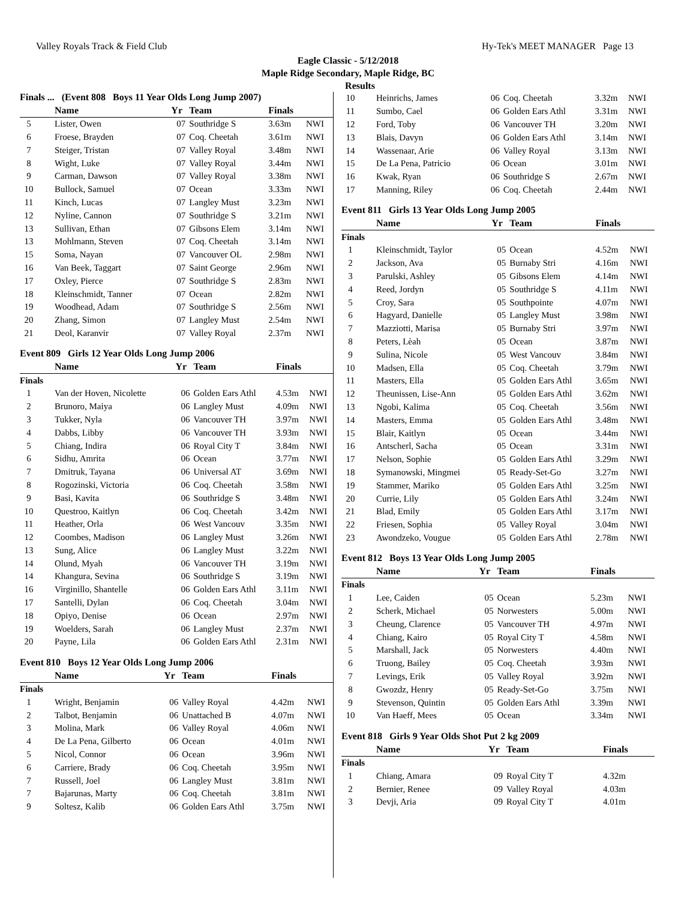Valley Royals Track & Field Club Hy-Tek's MEET MANAGER Page 13
Eagle Classic - 5/12/2018
Maple Ridge Secondary, Maple Ridge, BC
Results
Finals ... (Event 808 Boys 11 Year Olds Long Jump 2007)
| | Name | Yr | Team | Finals | |
| --- | --- | --- | --- | --- | --- |
| 5 | Lister, Owen | 07 | Southridge S | 3.63m | NWI |
| 6 | Froese, Brayden | 07 | Coq. Cheetah | 3.61m | NWI |
| 7 | Steiger, Tristan | 07 | Valley Royal | 3.48m | NWI |
| 8 | Wight, Luke | 07 | Valley Royal | 3.44m | NWI |
| 9 | Carman, Dawson | 07 | Valley Royal | 3.38m | NWI |
| 10 | Bullock, Samuel | 07 | Ocean | 3.33m | NWI |
| 11 | Kinch, Lucas | 07 | Langley Must | 3.23m | NWI |
| 12 | Nyline, Cannon | 07 | Southridge S | 3.21m | NWI |
| 13 | Sullivan, Ethan | 07 | Gibsons Elem | 3.14m | NWI |
| 13 | Mohlmann, Steven | 07 | Coq. Cheetah | 3.14m | NWI |
| 15 | Soma, Nayan | 07 | Vancouver OL | 2.98m | NWI |
| 16 | Van Beek, Taggart | 07 | Saint George | 2.96m | NWI |
| 17 | Oxley, Pierce | 07 | Southridge S | 2.83m | NWI |
| 18 | Kleinschmidt, Tanner | 07 | Ocean | 2.82m | NWI |
| 19 | Woodhead, Adam | 07 | Southridge S | 2.56m | NWI |
| 20 | Zhang, Simon | 07 | Langley Must | 2.54m | NWI |
| 21 | Deol, Karanvir | 07 | Valley Royal | 2.37m | NWI |
Event 809 Girls 12 Year Olds Long Jump 2006
| | Name | Yr | Team | Finals | |
| --- | --- | --- | --- | --- | --- |
| Finals | | | | | |
| 1 | Van der Hoven, Nicolette | 06 | Golden Ears Athl | 4.53m | NWI |
| 2 | Brunoro, Maiya | 06 | Langley Must | 4.09m | NWI |
| 3 | Tukker, Nyla | 06 | Vancouver TH | 3.97m | NWI |
| 4 | Dabbs, Libby | 06 | Vancouver TH | 3.93m | NWI |
| 5 | Chiang, Indira | 06 | Royal City T | 3.84m | NWI |
| 6 | Sidhu, Amrita | 06 | Ocean | 3.77m | NWI |
| 7 | Dmitruk, Tayana | 06 | Universal AT | 3.69m | NWI |
| 8 | Rogozinski, Victoria | 06 | Coq. Cheetah | 3.58m | NWI |
| 9 | Basi, Kavita | 06 | Southridge S | 3.48m | NWI |
| 10 | Questroo, Kaitlyn | 06 | Coq. Cheetah | 3.42m | NWI |
| 11 | Heather, Orla | 06 | West Vancouv | 3.35m | NWI |
| 12 | Coombes, Madison | 06 | Langley Must | 3.26m | NWI |
| 13 | Sung, Alice | 06 | Langley Must | 3.22m | NWI |
| 14 | Olund, Myah | 06 | Vancouver TH | 3.19m | NWI |
| 14 | Khangura, Sevina | 06 | Southridge S | 3.19m | NWI |
| 16 | Virginillo, Shantelle | 06 | Golden Ears Athl | 3.11m | NWI |
| 17 | Santelli, Dylan | 06 | Coq. Cheetah | 3.04m | NWI |
| 18 | Opiyo, Denise | 06 | Ocean | 2.97m | NWI |
| 19 | Woelders, Sarah | 06 | Langley Must | 2.37m | NWI |
| 20 | Payne, Lila | 06 | Golden Ears Athl | 2.31m | NWI |
Event 810 Boys 12 Year Olds Long Jump 2006
| | Name | Yr | Team | Finals | |
| --- | --- | --- | --- | --- | --- |
| Finals | | | | | |
| 1 | Wright, Benjamin | 06 | Valley Royal | 4.42m | NWI |
| 2 | Talbot, Benjamin | 06 | Unattached B | 4.07m | NWI |
| 3 | Molina, Mark | 06 | Valley Royal | 4.06m | NWI |
| 4 | De La Pena, Gilberto | 06 | Ocean | 4.01m | NWI |
| 5 | Nicol, Connor | 06 | Ocean | 3.96m | NWI |
| 6 | Carriere, Brady | 06 | Coq. Cheetah | 3.95m | NWI |
| 7 | Russell, Joel | 06 | Langley Must | 3.81m | NWI |
| 7 | Bajarunas, Marty | 06 | Coq. Cheetah | 3.81m | NWI |
| 9 | Soltesz, Kalib | 06 | Golden Ears Athl | 3.75m | NWI |
| 10 | Heinrichs, James | 06 | Coq. Cheetah | 3.32m | NWI |
| 11 | Sumbo, Cael | 06 | Golden Ears Athl | 3.31m | NWI |
| 12 | Ford, Toby | 06 | Vancouver TH | 3.20m | NWI |
| 13 | Blais, Davyn | 06 | Golden Ears Athl | 3.14m | NWI |
| 14 | Wassenaar, Arie | 06 | Valley Royal | 3.13m | NWI |
| 15 | De La Pena, Patricio | 06 | Ocean | 3.01m | NWI |
| 16 | Kwak, Ryan | 06 | Southridge S | 2.67m | NWI |
| 17 | Manning, Riley | 06 | Coq. Cheetah | 2.44m | NWI |
Event 811 Girls 13 Year Olds Long Jump 2005
| | Name | Yr | Team | Finals | |
| --- | --- | --- | --- | --- | --- |
| Finals | | | | | |
| 1 | Kleinschmidt, Taylor | 05 | Ocean | 4.52m | NWI |
| 2 | Jackson, Ava | 05 | Burnaby Stri | 4.16m | NWI |
| 3 | Parulski, Ashley | 05 | Gibsons Elem | 4.14m | NWI |
| 4 | Reed, Jordyn | 05 | Southridge S | 4.11m | NWI |
| 5 | Croy, Sara | 05 | Southpointe | 4.07m | NWI |
| 6 | Hagyard, Danielle | 05 | Langley Must | 3.98m | NWI |
| 7 | Mazziotti, Marisa | 05 | Burnaby Stri | 3.97m | NWI |
| 8 | Peters, Lèah | 05 | Ocean | 3.87m | NWI |
| 9 | Sulina, Nicole | 05 | West Vancouv | 3.84m | NWI |
| 10 | Madsen, Ella | 05 | Coq. Cheetah | 3.79m | NWI |
| 11 | Masters, Ella | 05 | Golden Ears Athl | 3.65m | NWI |
| 12 | Theunissen, Lise-Ann | 05 | Golden Ears Athl | 3.62m | NWI |
| 13 | Ngobi, Kalima | 05 | Coq. Cheetah | 3.56m | NWI |
| 14 | Masters, Emma | 05 | Golden Ears Athl | 3.48m | NWI |
| 15 | Blair, Kaitlyn | 05 | Ocean | 3.44m | NWI |
| 16 | Antscherl, Sacha | 05 | Ocean | 3.31m | NWI |
| 17 | Nelson, Sophie | 05 | Golden Ears Athl | 3.29m | NWI |
| 18 | Symanowski, Mingmei | 05 | Ready-Set-Go | 3.27m | NWI |
| 19 | Stammer, Mariko | 05 | Golden Ears Athl | 3.25m | NWI |
| 20 | Currie, Lily | 05 | Golden Ears Athl | 3.24m | NWI |
| 21 | Blad, Emily | 05 | Golden Ears Athl | 3.17m | NWI |
| 22 | Friesen, Sophia | 05 | Valley Royal | 3.04m | NWI |
| 23 | Awondzeko, Vougue | 05 | Golden Ears Athl | 2.78m | NWI |
Event 812 Boys 13 Year Olds Long Jump 2005
| | Name | Yr | Team | Finals | |
| --- | --- | --- | --- | --- | --- |
| Finals | | | | | |
| 1 | Lee, Caiden | 05 | Ocean | 5.23m | NWI |
| 2 | Scherk, Michael | 05 | Norwesters | 5.00m | NWI |
| 3 | Cheung, Clarence | 05 | Vancouver TH | 4.97m | NWI |
| 4 | Chiang, Kairo | 05 | Royal City T | 4.58m | NWI |
| 5 | Marshall, Jack | 05 | Norwesters | 4.40m | NWI |
| 6 | Truong, Bailey | 05 | Coq. Cheetah | 3.93m | NWI |
| 7 | Levings, Erik | 05 | Valley Royal | 3.92m | NWI |
| 8 | Gwozdz, Henry | 05 | Ready-Set-Go | 3.75m | NWI |
| 9 | Stevenson, Quintin | 05 | Golden Ears Athl | 3.39m | NWI |
| 10 | Van Haeff, Mees | 05 | Ocean | 3.34m | NWI |
Event 818 Girls 9 Year Olds Shot Put 2 kg 2009
| | Name | Yr | Team | Finals | |
| --- | --- | --- | --- | --- | --- |
| Finals | | | | | |
| 1 | Chiang, Amara | 09 | Royal City T | 4.32m | |
| 2 | Bernier, Renee | 09 | Valley Royal | 4.03m | |
| 3 | Devji, Aria | 09 | Royal City T | 4.01m | |